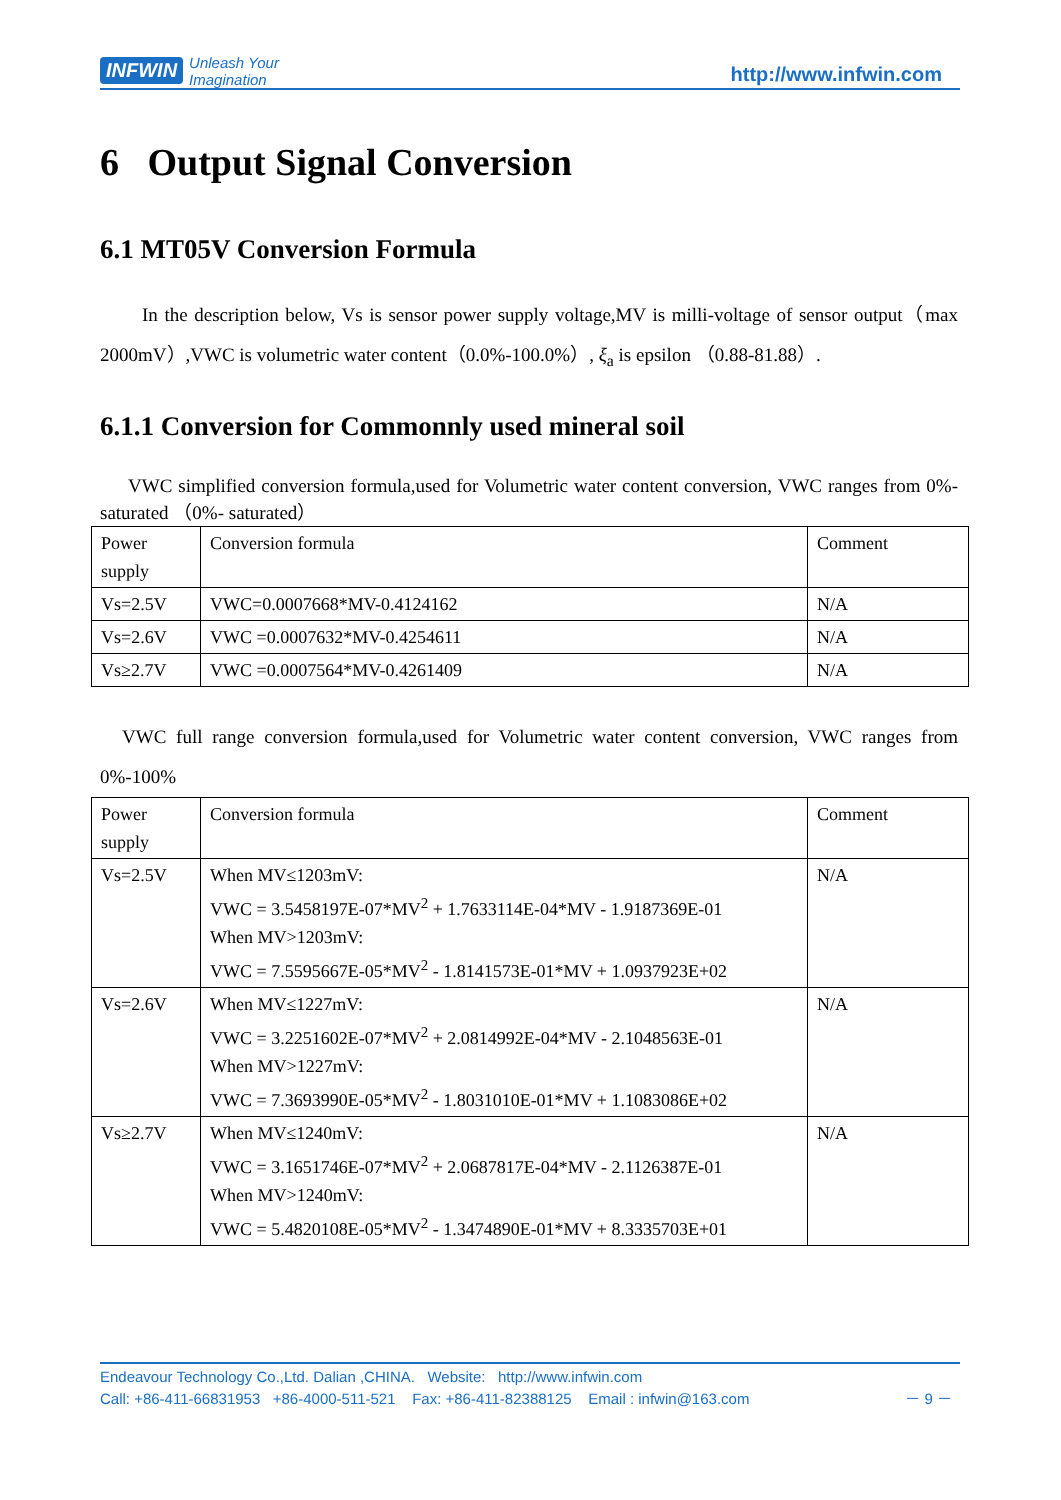INFWIN Unleash Your
Imagination
http://www.infwin.com
6 Output Signal Conversion
6.1 MT05V Conversion Formula
In the description below, Vs is sensor power supply voltage,MV is milli-voltage of sensor output（max 2000mV）,VWC is volumetric water content（0.0%-100.0%）, ξ<sub>a</sub> is epsilon （0.88-81.88）.
6.1.1 Conversion for Commonnly used mineral soil
VWC simplified conversion formula,used for Volumetric water content conversion, VWC ranges from 0%-saturated （0%- saturated）
| Power supply | Conversion formula | Comment |
| Vs=2.5V | VWC=0.0007668*MV-0.4124162 | N/A |
| Vs=2.6V | VWC =0.0007632*MV-0.4254611 | N/A |
| Vs≥2.7V | VWC =0.0007564*MV-0.4261409 | N/A |
VWC full range conversion formula,used for Volumetric water content conversion, VWC ranges from 0%-100%
| Power supply | Conversion formula | Comment |
| Vs=2.5V | When MV≤1203mV: VWC = 3.5458197E-07*MV<sup>2</sup> + 1.7633114E-04*MV - 1.9187369E-01 When MV>1203mV: VWC = 7.5595667E-05*MV<sup>2</sup> - 1.8141573E-01*MV + 1.0937923E+02 | N/A |
| Vs=2.6V | When MV≤1227mV: VWC = 3.2251602E-07*MV<sup>2</sup> + 2.0814992E-04*MV - 2.1048563E-01 When MV>1227mV: VWC = 7.3693990E-05*MV<sup>2</sup> - 1.8031010E-01*MV + 1.1083086E+02 | N/A |
| Vs≥2.7V | When MV≤1240mV: VWC = 3.1651746E-07*MV<sup>2</sup> + 2.0687817E-04*MV - 2.1126387E-01 When MV>1240mV: VWC = 5.4820108E-05*MV<sup>2</sup> - 1.3474890E-01*MV + 8.3335703E+01 | N/A |
Endeavour Technology Co.,Ltd. Dalian ,CHINA. Website: http://www.infwin.com
Call: +86-411-66831953 +86-4000-511-521 Fax: +86-411-82388125 Email : infwin@163.com － 9 －